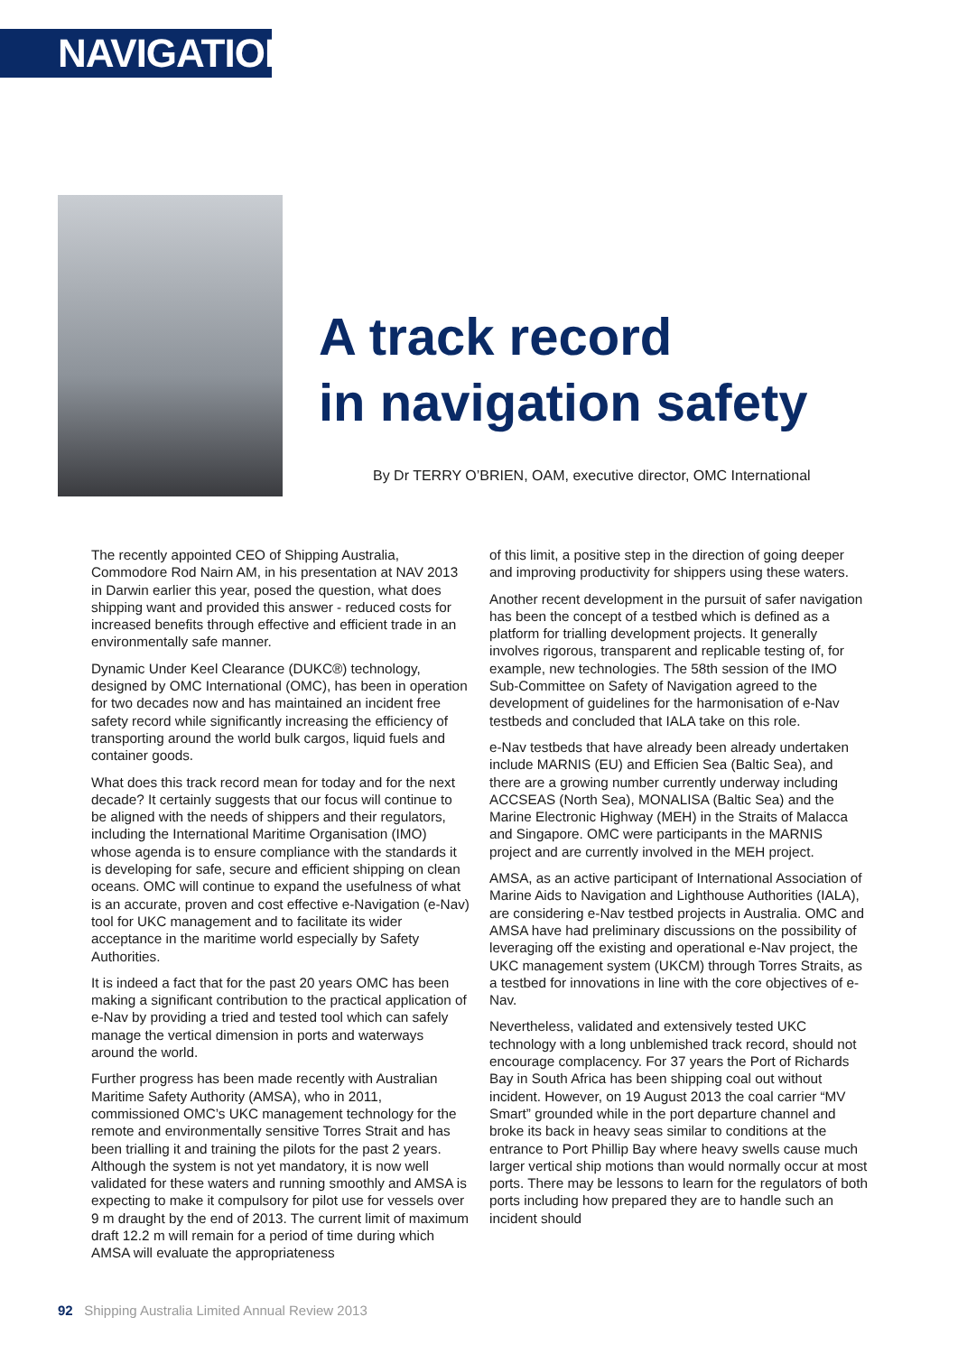NAVIGATION
A track record
in navigation safety
By Dr TERRY O’BRIEN, OAM, executive director, OMC International
The recently appointed CEO of Shipping Australia, Commodore Rod Nairn AM, in his presentation at NAV 2013 in Darwin earlier this year, posed the question, what does shipping want and provided this answer - reduced costs for increased benefits through effective and efficient trade in an environmentally safe manner.
Dynamic Under Keel Clearance (DUKC®) technology, designed by OMC International (OMC), has been in operation for two decades now and has maintained an incident free safety record while significantly increasing the efficiency of transporting around the world bulk cargos, liquid fuels and container goods.
What does this track record mean for today and for the next decade? It certainly suggests that our focus will continue to be aligned with the needs of shippers and their regulators, including the International Maritime Organisation (IMO) whose agenda is to ensure compliance with the standards it is developing for safe, secure and efficient shipping on clean oceans. OMC will continue to expand the usefulness of what is an accurate, proven and cost effective e-Navigation (e-Nav) tool for UKC management and to facilitate its wider acceptance in the maritime world especially by Safety Authorities.
It is indeed a fact that for the past 20 years OMC has been making a significant contribution to the practical application of e-Nav by providing a tried and tested tool which can safely manage the vertical dimension in ports and waterways around the world.
Further progress has been made recently with Australian Maritime Safety Authority (AMSA), who in 2011, commissioned OMC’s UKC management technology for the remote and environmentally sensitive Torres Strait and has been trialling it and training the pilots for the past 2 years. Although the system is not yet mandatory, it is now well validated for these waters and running smoothly and AMSA is expecting to make it compulsory for pilot use for vessels over 9 m draught by the end of 2013. The current limit of maximum draft 12.2 m will remain for a period of time during which AMSA will evaluate the appropriateness
of this limit, a positive step in the direction of going deeper and improving productivity for shippers using these waters.
Another recent development in the pursuit of safer navigation has been the concept of a testbed which is defined as a platform for trialling development projects. It generally involves rigorous, transparent and replicable testing of, for example, new technologies. The 58th session of the IMO Sub-Committee on Safety of Navigation agreed to the development of guidelines for the harmonisation of e-Nav testbeds and concluded that IALA take on this role.
e-Nav testbeds that have already been already undertaken include MARNIS (EU) and Efficien Sea (Baltic Sea), and there are a growing number currently underway including ACCSEAS (North Sea), MONALISA (Baltic Sea) and the Marine Electronic Highway (MEH) in the Straits of Malacca and Singapore. OMC were participants in the MARNIS project and are currently involved in the MEH project.
AMSA, as an active participant of International Association of Marine Aids to Navigation and Lighthouse Authorities (IALA), are considering e-Nav testbed projects in Australia. OMC and AMSA have had preliminary discussions on the possibility of leveraging off the existing and operational e-Nav project, the UKC management system (UKCM) through Torres Straits, as a testbed for innovations in line with the core objectives of e-Nav.
Nevertheless, validated and extensively tested UKC technology with a long unblemished track record, should not encourage complacency. For 37 years the Port of Richards Bay in South Africa has been shipping coal out without incident. However, on 19 August 2013 the coal carrier “MV Smart” grounded while in the port departure channel and broke its back in heavy seas similar to conditions at the entrance to Port Phillip Bay where heavy swells cause much larger vertical ship motions than would normally occur at most ports. There may be lessons to learn for the regulators of both ports including how prepared they are to handle such an incident should
92 Shipping Australia Limited Annual Review 2013